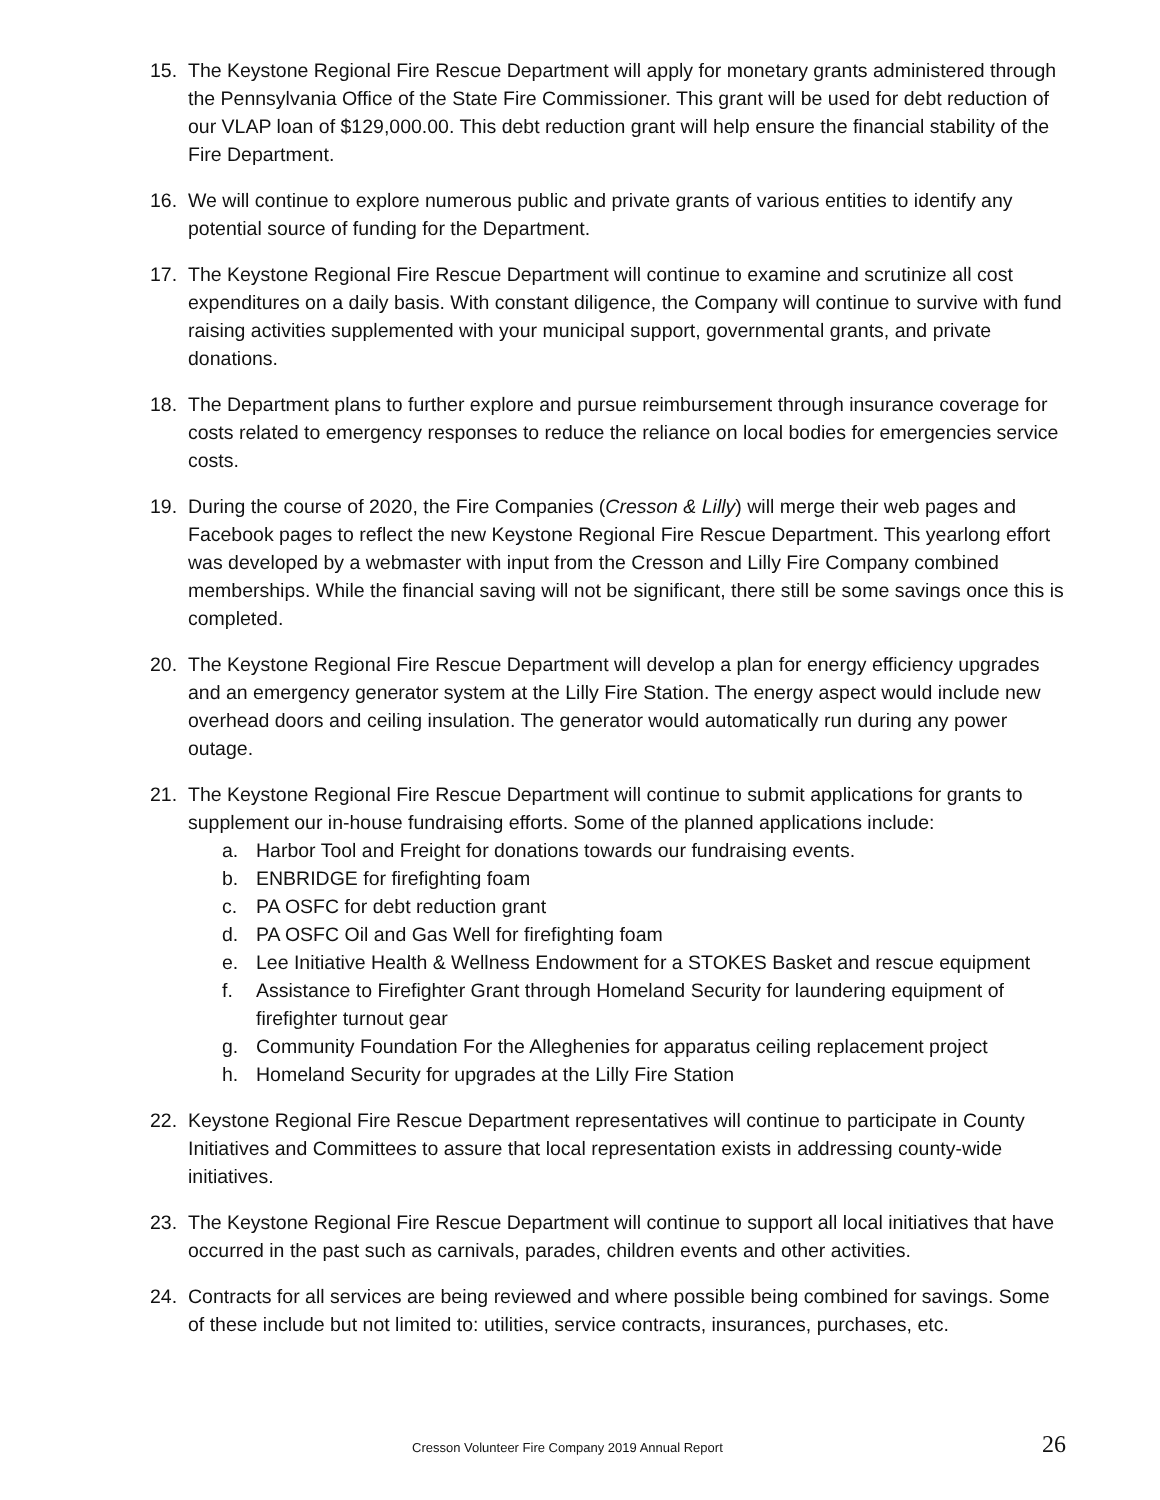15. The Keystone Regional Fire Rescue Department will apply for monetary grants administered through the Pennsylvania Office of the State Fire Commissioner. This grant will be used for debt reduction of our VLAP loan of $129,000.00. This debt reduction grant will help ensure the financial stability of the Fire Department.
16. We will continue to explore numerous public and private grants of various entities to identify any potential source of funding for the Department.
17. The Keystone Regional Fire Rescue Department will continue to examine and scrutinize all cost expenditures on a daily basis. With constant diligence, the Company will continue to survive with fund raising activities supplemented with your municipal support, governmental grants, and private donations.
18. The Department plans to further explore and pursue reimbursement through insurance coverage for costs related to emergency responses to reduce the reliance on local bodies for emergencies service costs.
19. During the course of 2020, the Fire Companies (Cresson & Lilly) will merge their web pages and Facebook pages to reflect the new Keystone Regional Fire Rescue Department. This yearlong effort was developed by a webmaster with input from the Cresson and Lilly Fire Company combined memberships. While the financial saving will not be significant, there still be some savings once this is completed.
20. The Keystone Regional Fire Rescue Department will develop a plan for energy efficiency upgrades and an emergency generator system at the Lilly Fire Station. The energy aspect would include new overhead doors and ceiling insulation. The generator would automatically run during any power outage.
21. The Keystone Regional Fire Rescue Department will continue to submit applications for grants to supplement our in-house fundraising efforts. Some of the planned applications include:
a. Harbor Tool and Freight for donations towards our fundraising events.
b. ENBRIDGE for firefighting foam
c. PA OSFC for debt reduction grant
d. PA OSFC Oil and Gas Well for firefighting foam
e. Lee Initiative Health & Wellness Endowment for a STOKES Basket and rescue equipment
f. Assistance to Firefighter Grant through Homeland Security for laundering equipment of firefighter turnout gear
g. Community Foundation For the Alleghenies for apparatus ceiling replacement project
h. Homeland Security for upgrades at the Lilly Fire Station
22. Keystone Regional Fire Rescue Department representatives will continue to participate in County Initiatives and Committees to assure that local representation exists in addressing county-wide initiatives.
23. The Keystone Regional Fire Rescue Department will continue to support all local initiatives that have occurred in the past such as carnivals, parades, children events and other activities.
24. Contracts for all services are being reviewed and where possible being combined for savings. Some of these include but not limited to: utilities, service contracts, insurances, purchases, etc.
Cresson Volunteer Fire Company 2019 Annual Report 26